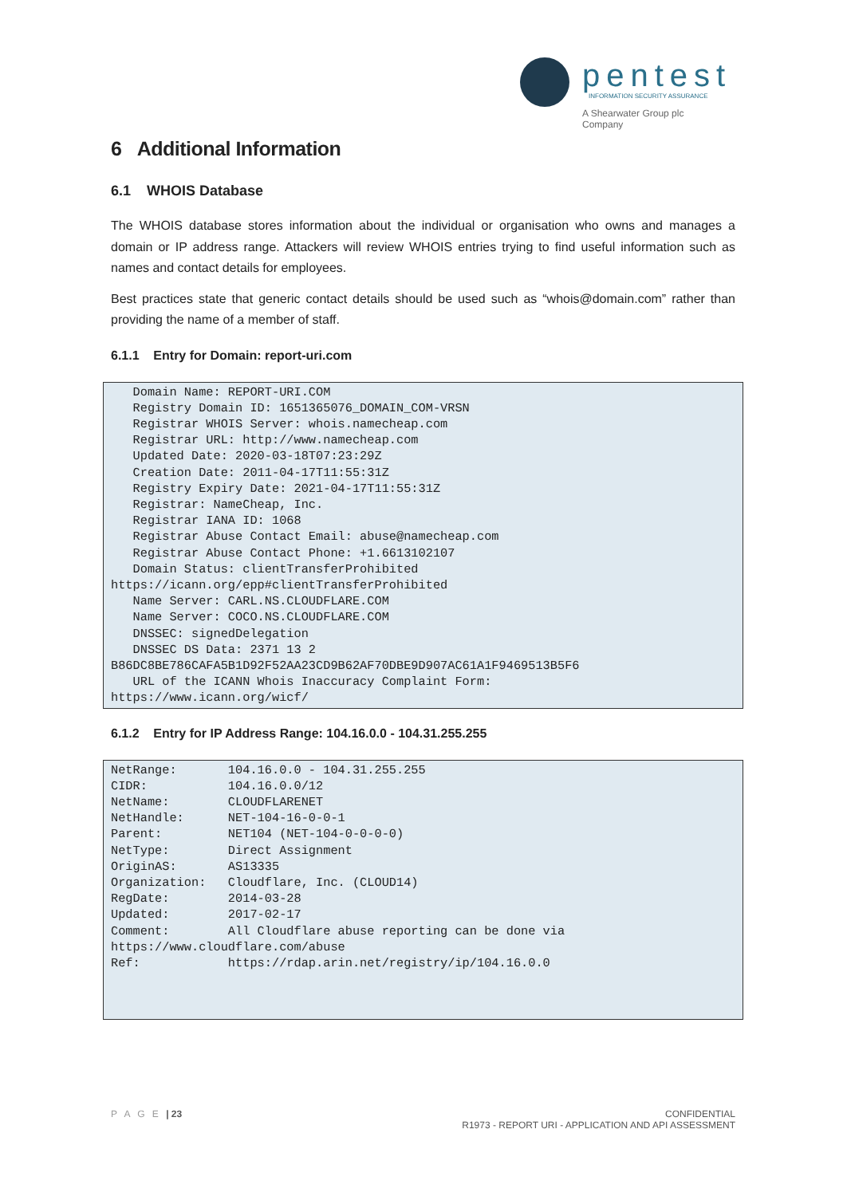pentest
INFORMATION SECURITY ASSURANCE
A Shearwater Group plc
Company
6 Additional Information
6.1 WHOIS Database
The WHOIS database stores information about the individual or organisation who owns and manages a domain or IP address range. Attackers will review WHOIS entries trying to find useful information such as names and contact details for employees.
Best practices state that generic contact details should be used such as “whois@domain.com” rather than providing the name of a member of staff.
6.1.1 Entry for Domain: report-uri.com
   Domain Name: REPORT-URI.COM
   Registry Domain ID: 1651365076_DOMAIN_COM-VRSN
   Registrar WHOIS Server: whois.namecheap.com
   Registrar URL: http://www.namecheap.com
   Updated Date: 2020-03-18T07:23:29Z
   Creation Date: 2011-04-17T11:55:31Z
   Registry Expiry Date: 2021-04-17T11:55:31Z
   Registrar: NameCheap, Inc.
   Registrar IANA ID: 1068
   Registrar Abuse Contact Email: abuse@namecheap.com
   Registrar Abuse Contact Phone: +1.6613102107
   Domain Status: clientTransferProhibited
https://icann.org/epp#clientTransferProhibited
   Name Server: CARL.NS.CLOUDFLARE.COM
   Name Server: COCO.NS.CLOUDFLARE.COM
   DNSSEC: signedDelegation
   DNSSEC DS Data: 2371 13 2
B86DC8BE786CAFA5B1D92F52AA23CD9B62AF70DBE9D907AC61A1F9469513B5F6
   URL of the ICANN Whois Inaccuracy Complaint Form:
https://www.icann.org/wicf/
6.1.2 Entry for IP Address Range: 104.16.0.0 - 104.31.255.255
NetRange:       104.16.0.0 - 104.31.255.255
CIDR:           104.16.0.0/12
NetName:        CLOUDFLARENET
NetHandle:      NET-104-16-0-0-1
Parent:         NET104 (NET-104-0-0-0-0)
NetType:        Direct Assignment
OriginAS:       AS13335
Organization:   Cloudflare, Inc. (CLOUD14)
RegDate:        2014-03-28
Updated:        2017-02-17
Comment:        All Cloudflare abuse reporting can be done via
https://www.cloudflare.com/abuse
Ref:            https://rdap.arin.net/registry/ip/104.16.0.0
P A G E | 23
CONFIDENTIAL
R1973 - REPORT URI - APPLICATION AND API ASSESSMENT